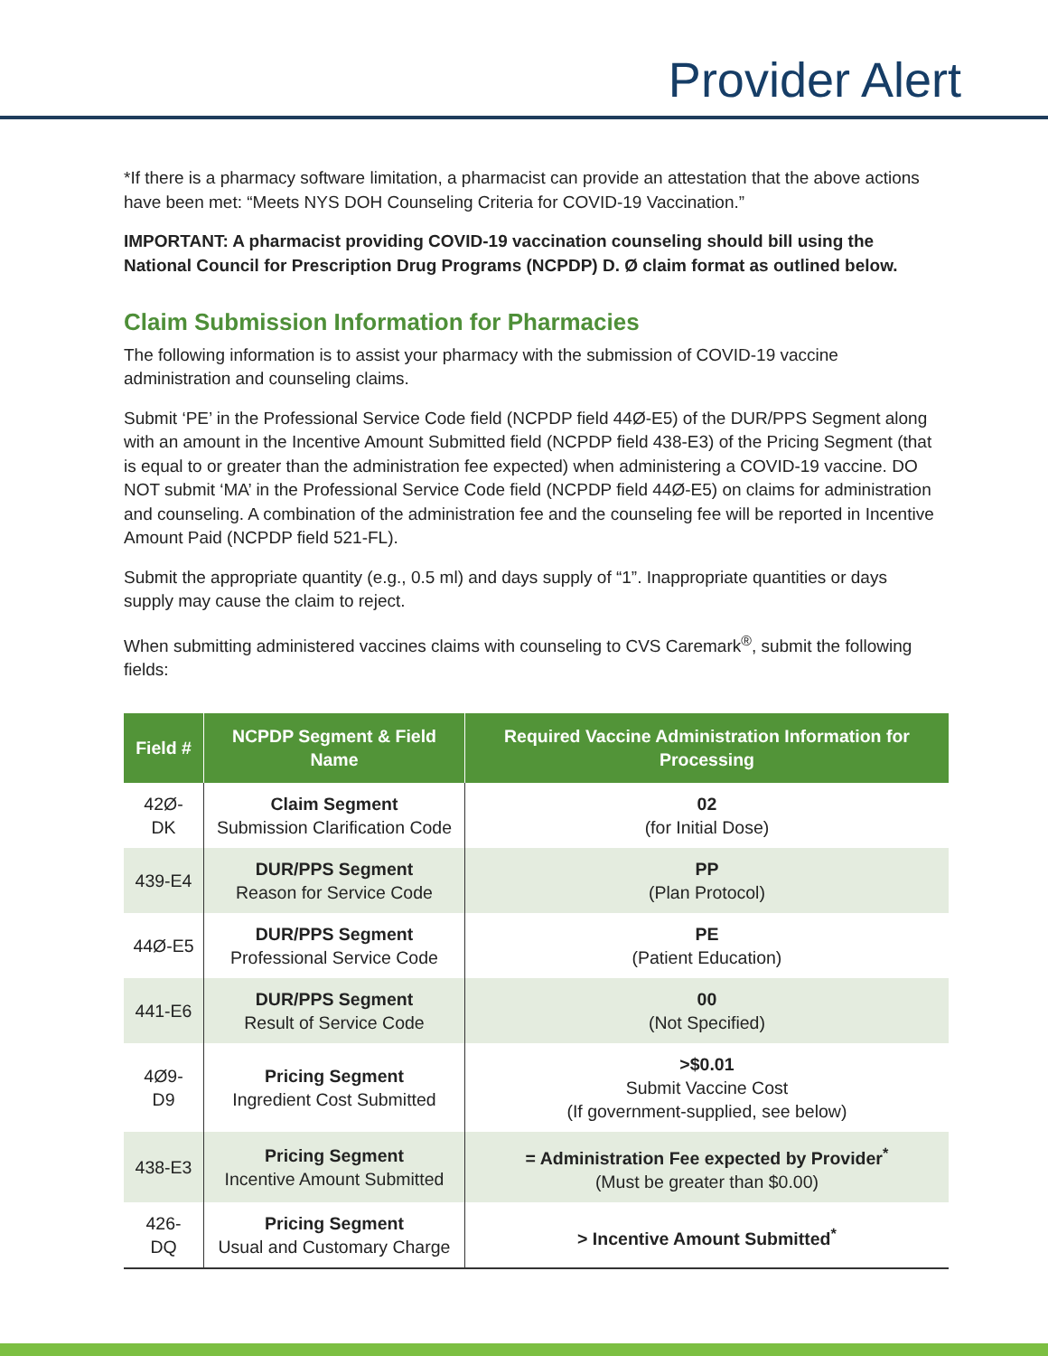Provider Alert
*If there is a pharmacy software limitation, a pharmacist can provide an attestation that the above actions have been met: “Meets NYS DOH Counseling Criteria for COVID-19 Vaccination.”
IMPORTANT: A pharmacist providing COVID-19 vaccination counseling should bill using the National Council for Prescription Drug Programs (NCPDP) D. Ø claim format as outlined below.
Claim Submission Information for Pharmacies
The following information is to assist your pharmacy with the submission of COVID-19 vaccine administration and counseling claims.
Submit ‘PE’ in the Professional Service Code field (NCPDP field 44Ø-E5) of the DUR/PPS Segment along with an amount in the Incentive Amount Submitted field (NCPDP field 438-E3) of the Pricing Segment (that is equal to or greater than the administration fee expected) when administering a COVID-19 vaccine. DO NOT submit ‘MA’ in the Professional Service Code field (NCPDP field 44Ø-E5) on claims for administration and counseling. A combination of the administration fee and the counseling fee will be reported in Incentive Amount Paid (NCPDP field 521-FL).
Submit the appropriate quantity (e.g., 0.5 ml) and days supply of “1”. Inappropriate quantities or days supply may cause the claim to reject.
When submitting administered vaccines claims with counseling to CVS Caremark<sup>®</sup>, submit the following fields:
| Field # | NCPDP Segment & Field Name | Required Vaccine Administration Information for Processing |
| --- | --- | --- |
| 42Ø-DK | Claim Segment Submission Clarification Code | 02 (for Initial Dose) |
| 439-E4 | DUR/PPS Segment Reason for Service Code | PP (Plan Protocol) |
| 44Ø-E5 | DUR/PPS Segment Professional Service Code | PE (Patient Education) |
| 441-E6 | DUR/PPS Segment Result of Service Code | 00 (Not Specified) |
| 4Ø9-D9 | Pricing Segment Ingredient Cost Submitted | >$0.01 Submit Vaccine Cost (If government-supplied, see below) |
| 438-E3 | Pricing Segment Incentive Amount Submitted | = Administration Fee expected by Provider<sup>*</sup> (Must be greater than $0.00) |
| 426-DQ | Pricing Segment Usual and Customary Charge | > Incentive Amount Submitted<sup>*</sup> |